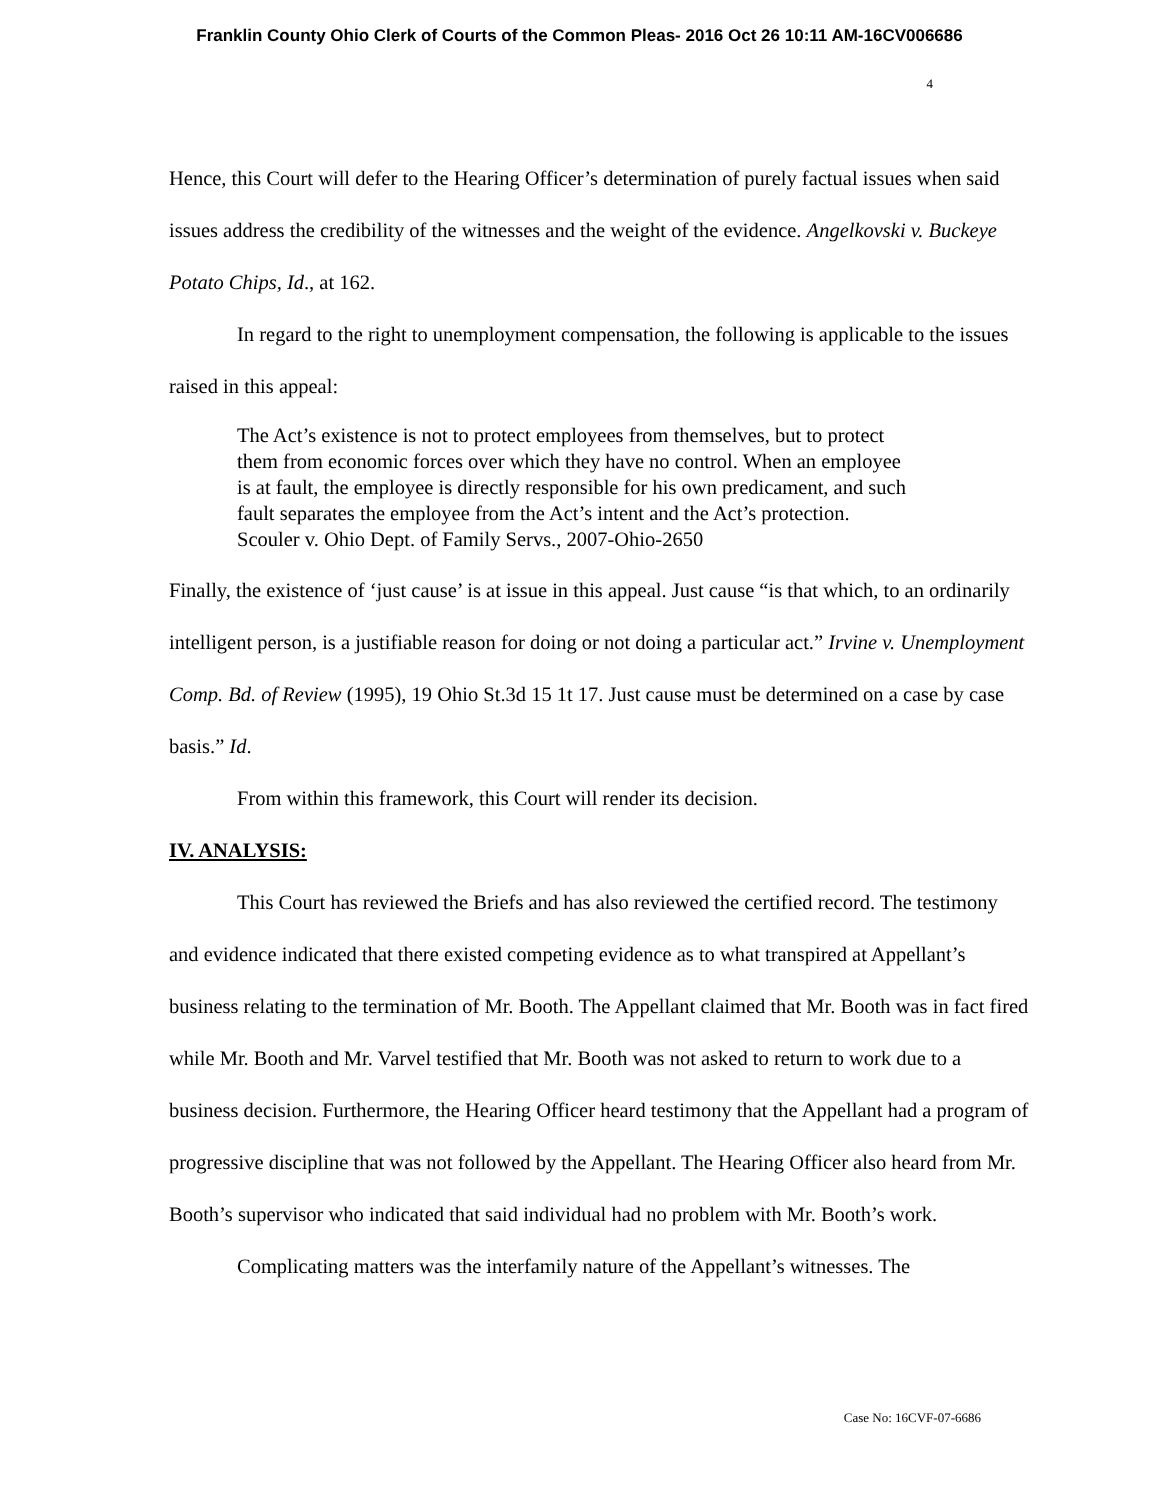Franklin County Ohio Clerk of Courts of the Common Pleas- 2016 Oct 26 10:11 AM-16CV006686
4
Hence, this Court will defer to the Hearing Officer’s determination of purely factual issues when said issues address the credibility of the witnesses and the weight of the evidence. Angelkovski v. Buckeye Potato Chips, Id., at 162.
In regard to the right to unemployment compensation, the following is applicable to the issues raised in this appeal:
The Act’s existence is not to protect employees from themselves, but to protect them from economic forces over which they have no control. When an employee is at fault, the employee is directly responsible for his own predicament, and such fault separates the employee from the Act’s intent and the Act’s protection. Scouler v. Ohio Dept. of Family Servs., 2007-Ohio-2650
Finally, the existence of ‘just cause’ is at issue in this appeal. Just cause “is that which, to an ordinarily intelligent person, is a justifiable reason for doing or not doing a particular act.” Irvine v. Unemployment Comp. Bd. of Review (1995), 19 Ohio St.3d 15 1t 17. Just cause must be determined on a case by case basis.” Id.
From within this framework, this Court will render its decision.
IV. ANALYSIS:
This Court has reviewed the Briefs and has also reviewed the certified record. The testimony and evidence indicated that there existed competing evidence as to what transpired at Appellant’s business relating to the termination of Mr. Booth. The Appellant claimed that Mr. Booth was in fact fired while Mr. Booth and Mr. Varvel testified that Mr. Booth was not asked to return to work due to a business decision. Furthermore, the Hearing Officer heard testimony that the Appellant had a program of progressive discipline that was not followed by the Appellant. The Hearing Officer also heard from Mr. Booth’s supervisor who indicated that said individual had no problem with Mr. Booth’s work.
Complicating matters was the interfamily nature of the Appellant’s witnesses. The
Case No: 16CVF-07-6686